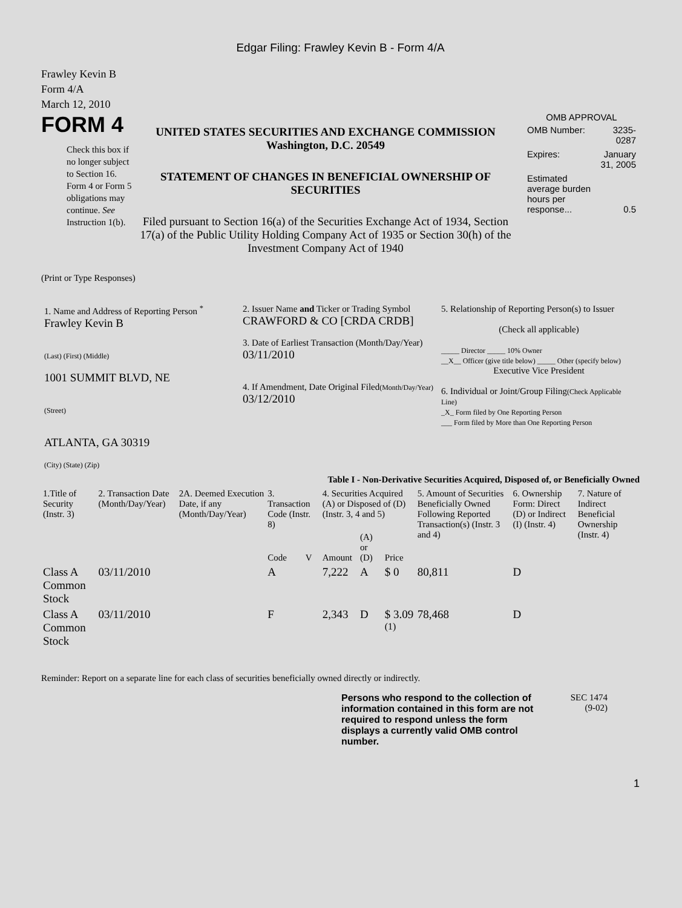Edgar Filing: Frawley Kevin B - Form 4/A
Frawley Kevin B
Form 4/A
March 12, 2010
FORM 4
Check this box if no longer subject to Section 16. Form 4 or Form 5 obligations may continue. See Instruction 1(b).
UNITED STATES SECURITIES AND EXCHANGE COMMISSION
Washington, D.C. 20549
STATEMENT OF CHANGES IN BENEFICIAL OWNERSHIP OF SECURITIES
Filed pursuant to Section 16(a) of the Securities Exchange Act of 1934, Section 17(a) of the Public Utility Holding Company Act of 1935 or Section 30(h) of the Investment Company Act of 1940
OMB APPROVAL
| OMB Number: | 3235-0287 |
| Expires: | January 31, 2005 |
| Estimated average burden hours per response... | 0.5 |
(Print or Type Responses)
| 1. Name and Address of Reporting Person <sup>*</sup> Frawley Kevin B (Last) (First) (Middle) 1001 SUMMIT BLVD, NE (Street) ATLANTA, GA 30319 (City) (State) (Zip) | 2. Issuer Name and Ticker or Trading Symbol CRAWFORD & CO [CRDA CRDB] 3. Date of Earliest Transaction (Month/Day/Year) 03/11/2010 4. If Amendment, Date Original Filed (Month/Day/Year) 03/12/2010 | 5. Relationship of Reporting Person(s) to Issuer (Check all applicable) _____ Director _____ 10% Owner __X__ Officer (give title below) _____ Other (specify below) Executive Vice President 6. Individual or Joint/Group Filing (Check Applicable Line) _X_ Form filed by One Reporting Person ___ Form filed by More than One Reporting Person |
Table I - Non-Derivative Securities Acquired, Disposed of, or Beneficially Owned
| 1.Title of Security (Instr. 3) | 2. Transaction Date (Month/Day/Year) | 2A. Deemed Execution Date, if any (Month/Day/Year) | 3. Transaction Code (Instr. 8) | | 4. Securities Acquired (A) or Disposed of (D) (Instr. 3, 4 and 5) | | | 5. Amount of Securities Beneficially Owned Following Reported Transaction(s) (Instr. 3 and 4) | 6. Ownership Form: Direct (D) or Indirect (I) (Instr. 4) | 7. Nature of Indirect Beneficial Ownership (Instr. 4) |
| --- | --- | --- | --- | --- | --- | --- | --- | --- | --- | --- |
| | | | Code | V | Amount | (A) or (D) | Price | | | |
| Class A Common Stock | 03/11/2010 | | A | | 7,222 | A | $ 0 | 80,811 | D | |
| Class A Common Stock | 03/11/2010 | | F | | 2,343 | D | $ 3.09 <sup>(1)</sup> | 78,468 | D | |
Reminder: Report on a separate line for each class of securities beneficially owned directly or indirectly.
Persons who respond to the collection of information contained in this form are not required to respond unless the form displays a currently valid OMB control number.
SEC 1474
(9-02)
1